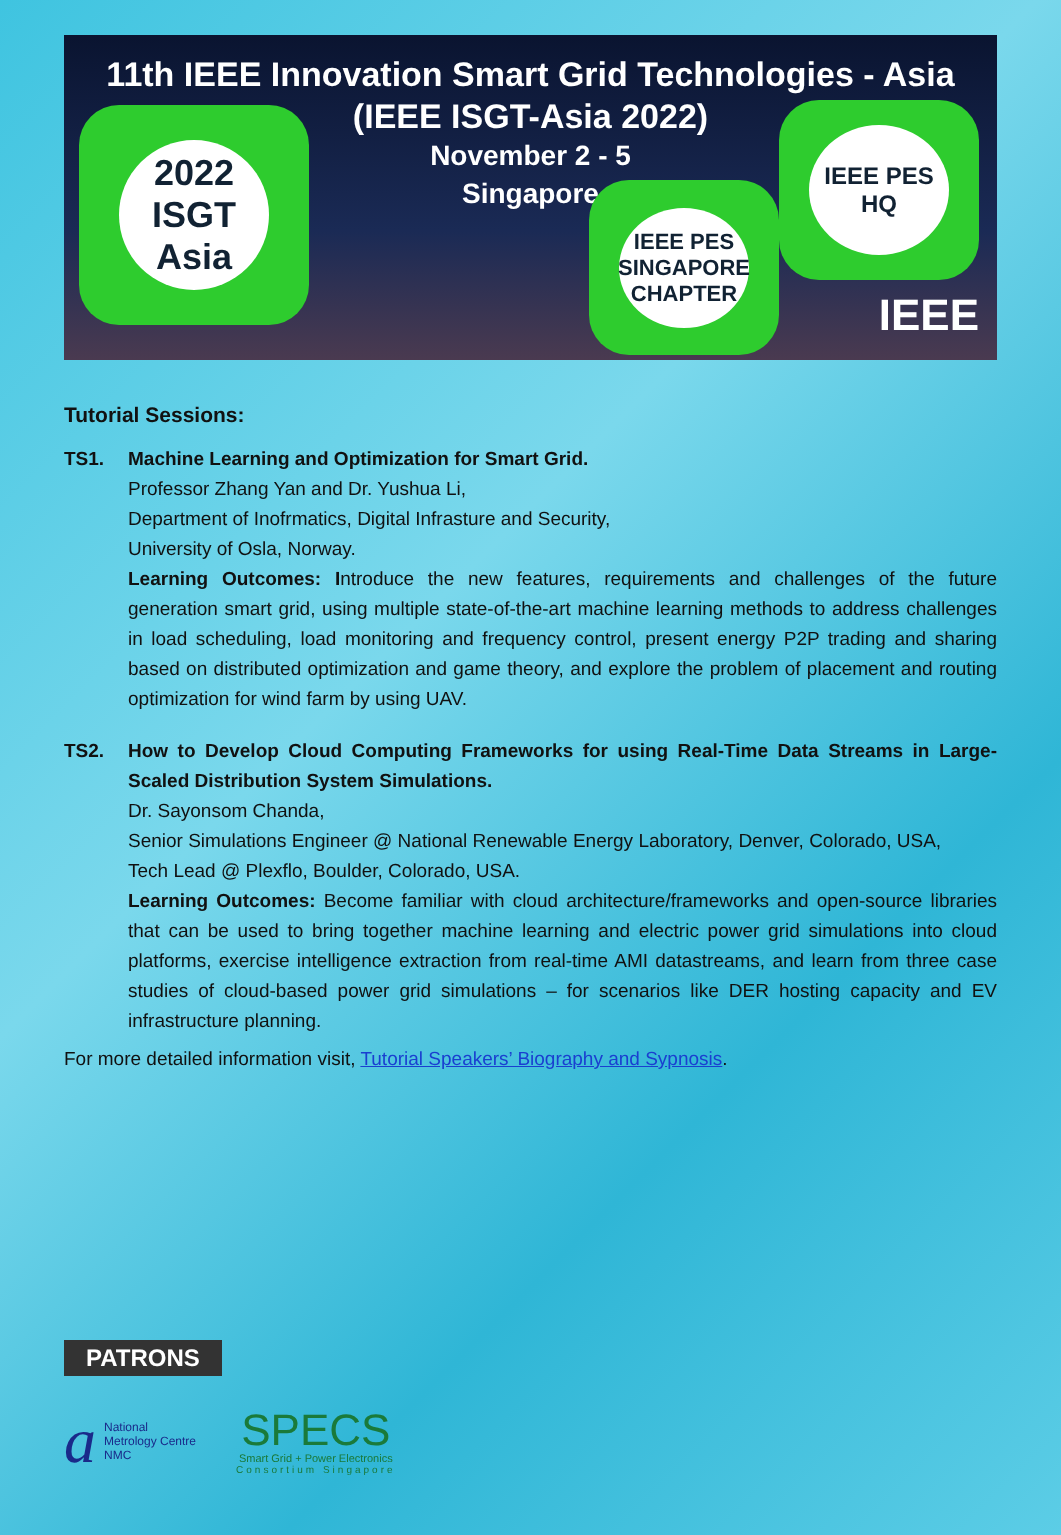11th IEEE Innovation Smart Grid Technologies - Asia
(IEEE ISGT-Asia 2022)
November 2 - 5
Singapore
2022 ISGT Asia
IEEE PES SINGAPORE CHAPTER
IEEE PES HQ
IEEE
Tutorial Sessions:
TS1. Machine Learning and Optimization for Smart Grid.
Professor Zhang Yan and Dr. Yushua Li,
Department of Inofrmatics, Digital Infrasture and Security,
University of Osla, Norway.
Learning Outcomes: Introduce the new features, requirements and challenges of the future generation smart grid, using multiple state-of-the-art machine learning methods to address challenges in load scheduling, load monitoring and frequency control, present energy P2P trading and sharing based on distributed optimization and game theory, and explore the problem of placement and routing optimization for wind farm by using UAV.
TS2. How to Develop Cloud Computing Frameworks for using Real-Time Data Streams in Large-Scaled Distribution System Simulations.
Dr. Sayonsom Chanda,
Senior Simulations Engineer @ National Renewable Energy Laboratory, Denver, Colorado, USA,
Tech Lead @ Plexflo, Boulder, Colorado, USA.
Learning Outcomes: Become familiar with cloud architecture/frameworks and open-source libraries that can be used to bring together machine learning and electric power grid simulations into cloud platforms, exercise intelligence extraction from real-time AMI datastreams, and learn from three case studies of cloud-based power grid simulations – for scenarios like DER hosting capacity and EV infrastructure planning.
For more detailed information visit, Tutorial Speakers’ Biography and Sypnosis.
PATRONS
a National
Metrology Centre
NMC
SPECS
Smart Grid + Power Electronics
Consortium Singapore